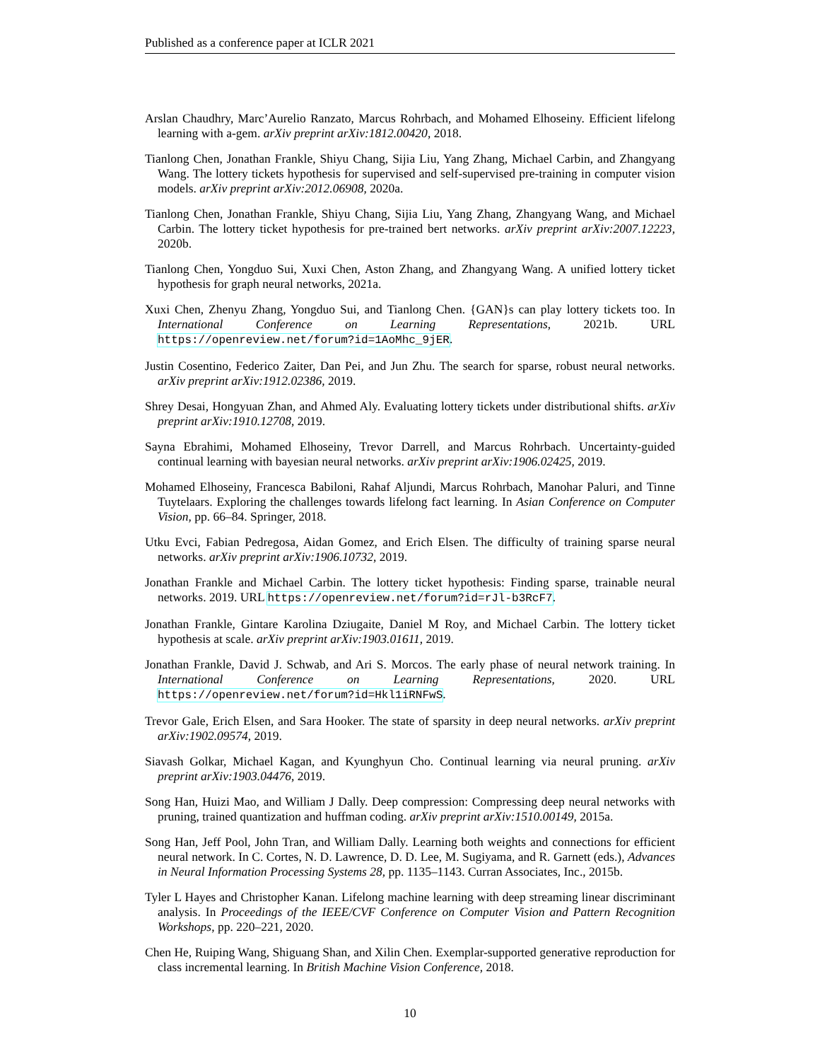Published as a conference paper at ICLR 2021
Arslan Chaudhry, Marc’Aurelio Ranzato, Marcus Rohrbach, and Mohamed Elhoseiny. Efficient lifelong learning with a-gem. arXiv preprint arXiv:1812.00420, 2018.
Tianlong Chen, Jonathan Frankle, Shiyu Chang, Sijia Liu, Yang Zhang, Michael Carbin, and Zhangyang Wang. The lottery tickets hypothesis for supervised and self-supervised pre-training in computer vision models. arXiv preprint arXiv:2012.06908, 2020a.
Tianlong Chen, Jonathan Frankle, Shiyu Chang, Sijia Liu, Yang Zhang, Zhangyang Wang, and Michael Carbin. The lottery ticket hypothesis for pre-trained bert networks. arXiv preprint arXiv:2007.12223, 2020b.
Tianlong Chen, Yongduo Sui, Xuxi Chen, Aston Zhang, and Zhangyang Wang. A unified lottery ticket hypothesis for graph neural networks, 2021a.
Xuxi Chen, Zhenyu Zhang, Yongduo Sui, and Tianlong Chen. {GAN}s can play lottery tickets too. In International Conference on Learning Representations, 2021b. URL https://openreview.net/forum?id=1AoMhc_9jER.
Justin Cosentino, Federico Zaiter, Dan Pei, and Jun Zhu. The search for sparse, robust neural networks. arXiv preprint arXiv:1912.02386, 2019.
Shrey Desai, Hongyuan Zhan, and Ahmed Aly. Evaluating lottery tickets under distributional shifts. arXiv preprint arXiv:1910.12708, 2019.
Sayna Ebrahimi, Mohamed Elhoseiny, Trevor Darrell, and Marcus Rohrbach. Uncertainty-guided continual learning with bayesian neural networks. arXiv preprint arXiv:1906.02425, 2019.
Mohamed Elhoseiny, Francesca Babiloni, Rahaf Aljundi, Marcus Rohrbach, Manohar Paluri, and Tinne Tuytelaars. Exploring the challenges towards lifelong fact learning. In Asian Conference on Computer Vision, pp. 66–84. Springer, 2018.
Utku Evci, Fabian Pedregosa, Aidan Gomez, and Erich Elsen. The difficulty of training sparse neural networks. arXiv preprint arXiv:1906.10732, 2019.
Jonathan Frankle and Michael Carbin. The lottery ticket hypothesis: Finding sparse, trainable neural networks. 2019. URL https://openreview.net/forum?id=rJl-b3RcF7.
Jonathan Frankle, Gintare Karolina Dziugaite, Daniel M Roy, and Michael Carbin. The lottery ticket hypothesis at scale. arXiv preprint arXiv:1903.01611, 2019.
Jonathan Frankle, David J. Schwab, and Ari S. Morcos. The early phase of neural network training. In International Conference on Learning Representations, 2020. URL https://openreview.net/forum?id=Hkl1iRNFwS.
Trevor Gale, Erich Elsen, and Sara Hooker. The state of sparsity in deep neural networks. arXiv preprint arXiv:1902.09574, 2019.
Siavash Golkar, Michael Kagan, and Kyunghyun Cho. Continual learning via neural pruning. arXiv preprint arXiv:1903.04476, 2019.
Song Han, Huizi Mao, and William J Dally. Deep compression: Compressing deep neural networks with pruning, trained quantization and huffman coding. arXiv preprint arXiv:1510.00149, 2015a.
Song Han, Jeff Pool, John Tran, and William Dally. Learning both weights and connections for efficient neural network. In C. Cortes, N. D. Lawrence, D. D. Lee, M. Sugiyama, and R. Garnett (eds.), Advances in Neural Information Processing Systems 28, pp. 1135–1143. Curran Associates, Inc., 2015b.
Tyler L Hayes and Christopher Kanan. Lifelong machine learning with deep streaming linear discriminant analysis. In Proceedings of the IEEE/CVF Conference on Computer Vision and Pattern Recognition Workshops, pp. 220–221, 2020.
Chen He, Ruiping Wang, Shiguang Shan, and Xilin Chen. Exemplar-supported generative reproduction for class incremental learning. In British Machine Vision Conference, 2018.
10